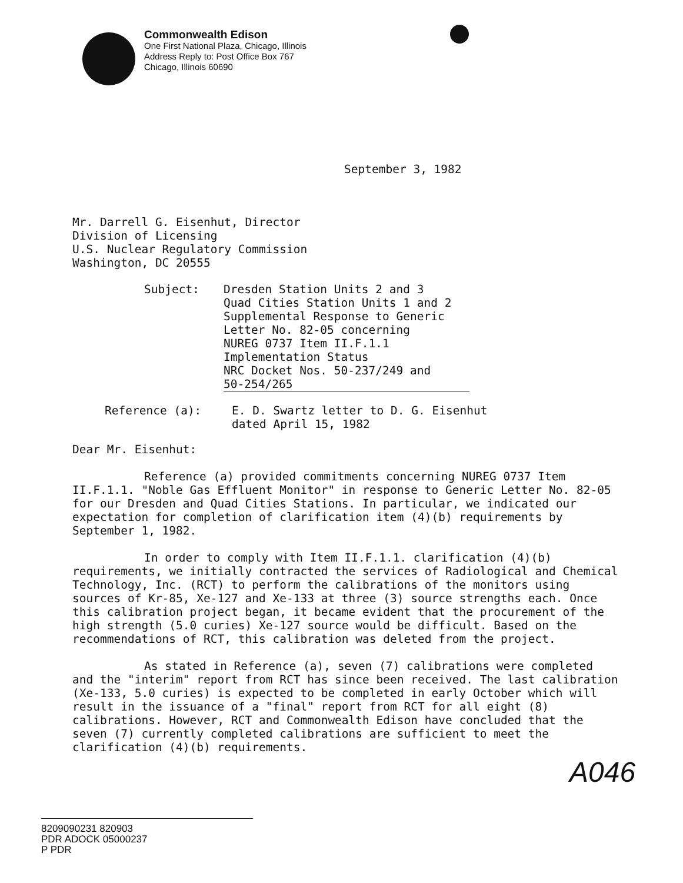Commonwealth Edison
One First National Plaza, Chicago, Illinois
Address Reply to: Post Office Box 767
Chicago, Illinois 60690
September 3, 1982
Mr. Darrell G. Eisenhut, Director
Division of Licensing
U.S. Nuclear Regulatory Commission
Washington, DC 20555
Subject: Dresden Station Units 2 and 3
Quad Cities Station Units 1 and 2
Supplemental Response to Generic
Letter No. 82-05 concerning
NUREG 0737 Item II.F.1.1
Implementation Status
NRC Docket Nos. 50-237/249 and
50-254/265
Reference (a): E. D. Swartz letter to D. G. Eisenhut
dated April 15, 1982
Dear Mr. Eisenhut:
Reference (a) provided commitments concerning NUREG 0737 Item II.F.1.1. "Noble Gas Effluent Monitor" in response to Generic Letter No. 82-05 for our Dresden and Quad Cities Stations. In particular, we indicated our expectation for completion of clarification item (4)(b) requirements by September 1, 1982.
In order to comply with Item II.F.1.1. clarification (4)(b) requirements, we initially contracted the services of Radiological and Chemical Technology, Inc. (RCT) to perform the calibrations of the monitors using sources of Kr-85, Xe-127 and Xe-133 at three (3) source strengths each. Once this calibration project began, it became evident that the procurement of the high strength (5.0 curies) Xe-127 source would be difficult. Based on the recommendations of RCT, this calibration was deleted from the project.
As stated in Reference (a), seven (7) calibrations were completed and the "interim" report from RCT has since been received. The last calibration (Xe-133, 5.0 curies) is expected to be completed in early October which will result in the issuance of a "final" report from RCT for all eight (8) calibrations. However, RCT and Commonwealth Edison have concluded that the seven (7) currently completed calibrations are sufficient to meet the clarification (4)(b) requirements.
A046
8209090231 820903
PDR ADOCK 05000237
P PDR